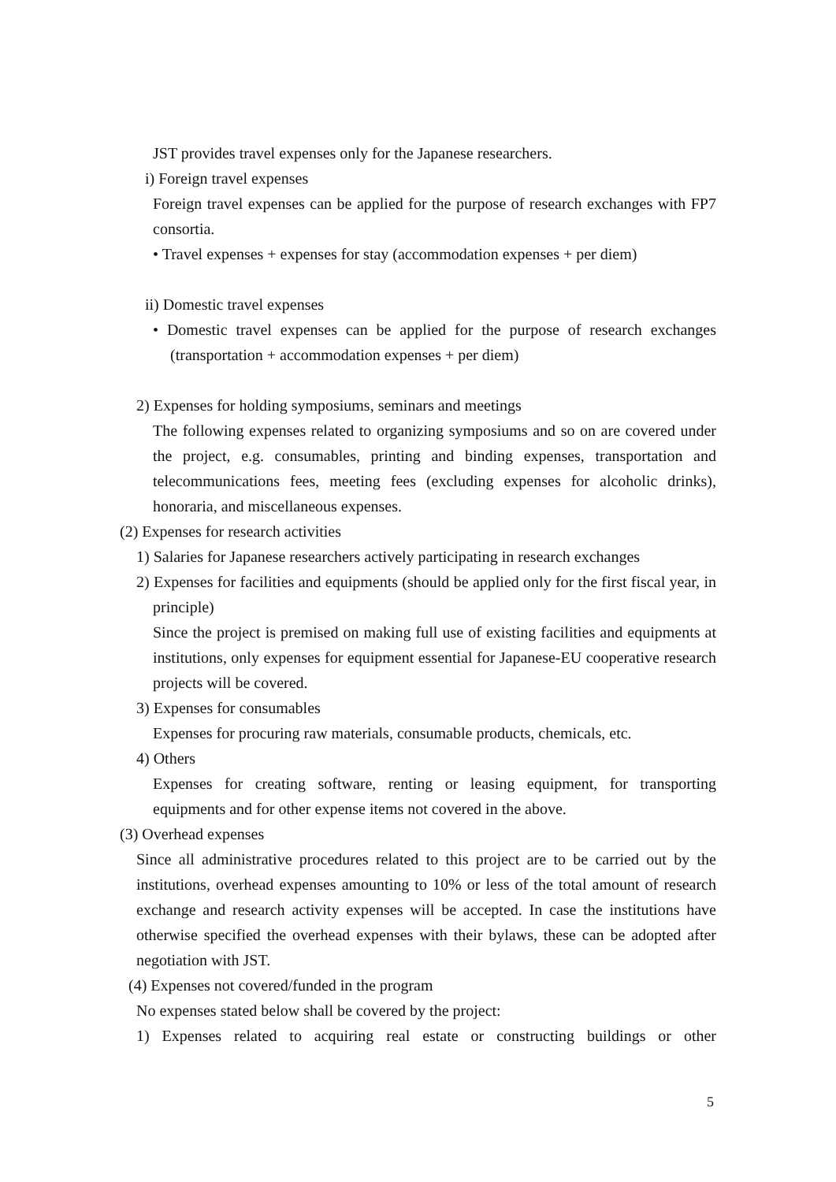JST provides travel expenses only for the Japanese researchers.
i) Foreign travel expenses
Foreign travel expenses can be applied for the purpose of research exchanges with FP7 consortia.
• Travel expenses + expenses for stay (accommodation expenses + per diem)
ii) Domestic travel expenses
• Domestic travel expenses can be applied for the purpose of research exchanges (transportation + accommodation expenses + per diem)
2) Expenses for holding symposiums, seminars and meetings
The following expenses related to organizing symposiums and so on are covered under the project, e.g. consumables, printing and binding expenses, transportation and telecommunications fees, meeting fees (excluding expenses for alcoholic drinks), honoraria, and miscellaneous expenses.
(2) Expenses for research activities
1) Salaries for Japanese researchers actively participating in research exchanges
2) Expenses for facilities and equipments (should be applied only for the first fiscal year, in principle)
Since the project is premised on making full use of existing facilities and equipments at institutions, only expenses for equipment essential for Japanese-EU cooperative research projects will be covered.
3) Expenses for consumables
Expenses for procuring raw materials, consumable products, chemicals, etc.
4) Others
Expenses for creating software, renting or leasing equipment, for transporting equipments and for other expense items not covered in the above.
(3) Overhead expenses
Since all administrative procedures related to this project are to be carried out by the institutions, overhead expenses amounting to 10% or less of the total amount of research exchange and research activity expenses will be accepted. In case the institutions have otherwise specified the overhead expenses with their bylaws, these can be adopted after negotiation with JST.
(4) Expenses not covered/funded in the program
No expenses stated below shall be covered by the project:
1) Expenses related to acquiring real estate or constructing buildings or other
5